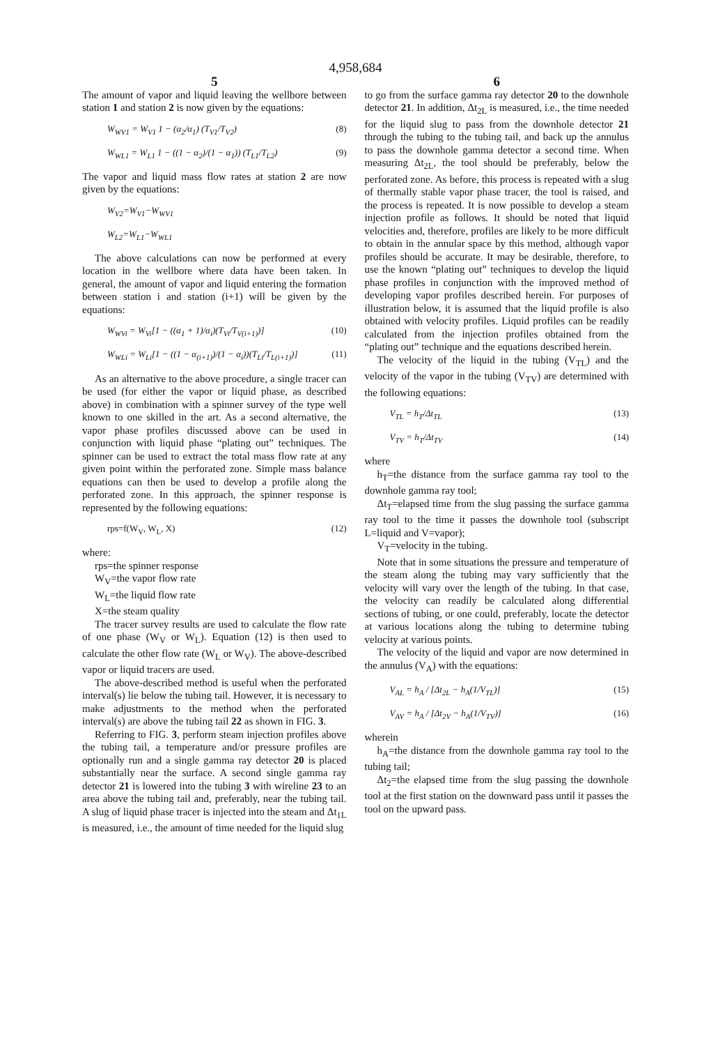4,958,684
5
The amount of vapor and liquid leaving the wellbore between station 1 and station 2 is now given by the equations:
W<sub>WV1</sub> = W<sub>V1</sub> 1 − (α<sub>2</sub>/α<sub>1</sub>) (T<sub>V1</sub>/T<sub>V2</sub>) (8)
W<sub>WL1</sub> = W<sub>L1</sub> 1 − ((1 − α<sub>2</sub>)/(1 − α<sub>1</sub>)) (T<sub>L1</sub>/T<sub>L2</sub>) (9)
The vapor and liquid mass flow rates at station 2 are now given by the equations:
W<sub>V2</sub>=W<sub>V1</sub>−W<sub>WV1</sub>
W<sub>L2</sub>=W<sub>L1</sub>−W<sub>WL1</sub>
The above calculations can now be performed at every location in the wellbore where data have been taken. In general, the amount of vapor and liquid entering the formation between station i and station (i+1) will be given by the equations:
W<sub>WVi</sub> = W<sub>Vi</sub>[1 − ((α<sub>1</sub> + 1)/α<sub>i</sub>)(T<sub>Vi</sub>/T<sub>V(i+1)</sub>)] (10)
W<sub>WLi</sub> = W<sub>Li</sub>[1 − ((1 − α<sub>(i+1)</sub>)/(1 − α<sub>i</sub>))(T<sub>Li</sub>/T<sub>L(i+1)</sub>)] (11)
As an alternative to the above procedure, a single tracer can be used (for either the vapor or liquid phase, as described above) in combination with a spinner survey of the type well known to one skilled in the art. As a second alternative, the vapor phase profiles discussed above can be used in conjunction with liquid phase “plating out” techniques. The spinner can be used to extract the total mass flow rate at any given point within the perforated zone. Simple mass balance equations can then be used to develop a profile along the perforated zone. In this approach, the spinner response is represented by the following equations:
rps=f(W<sub>V</sub>, W<sub>L</sub>, X) (12)
where:
rps=the spinner response
W<sub>V</sub>=the vapor flow rate
W<sub>L</sub>=the liquid flow rate
X=the steam quality
The tracer survey results are used to calculate the flow rate of one phase (W<sub>V</sub> or W<sub>L</sub>). Equation (12) is then used to calculate the other flow rate (W<sub>L</sub> or W<sub>V</sub>). The above-described vapor or liquid tracers are used.
The above-described method is useful when the perforated interval(s) lie below the tubing tail. However, it is necessary to make adjustments to the method when the perforated interval(s) are above the tubing tail 22 as shown in FIG. 3.
Referring to FIG. 3, perform steam injection profiles above the tubing tail, a temperature and/or pressure profiles are optionally run and a single gamma ray detector 20 is placed substantially near the surface. A second single gamma ray detector 21 is lowered into the tubing 3 with wireline 23 to an area above the tubing tail and, preferably, near the tubing tail. A slug of liquid phase tracer is injected into the steam and Δt<sub>1L</sub> is measured, i.e., the amount of time needed for the liquid slug
6
to go from the surface gamma ray detector 20 to the downhole detector 21. In addition, Δt<sub>2L</sub> is measured, i.e., the time needed for the liquid slug to pass from the downhole detector 21 through the tubing to the tubing tail, and back up the annulus to pass the downhole gamma detector a second time. When measuring Δt<sub>2L</sub>, the tool should be preferably, below the perforated zone. As before, this process is repeated with a slug of thermally stable vapor phase tracer, the tool is raised, and the process is repeated. It is now possible to develop a steam injection profile as follows. It should be noted that liquid velocities and, therefore, profiles are likely to be more difficult to obtain in the annular space by this method, although vapor profiles should be accurate. It may be desirable, therefore, to use the known “plating out” techniques to develop the liquid phase profiles in conjunction with the improved method of developing vapor profiles described herein. For purposes of illustration below, it is assumed that the liquid profile is also obtained with velocity profiles. Liquid profiles can be readily calculated from the injection profiles obtained from the “plating out” technique and the equations described herein.
The velocity of the liquid in the tubing (V<sub>TL</sub>) and the velocity of the vapor in the tubing (V<sub>TV</sub>) are determined with the following equations:
V<sub>TL</sub> = h<sub>T</sub>/Δt<sub>TL</sub> (13)
V<sub>TV</sub> = h<sub>T</sub>/Δt<sub>TV</sub> (14)
where
h<sub>T</sub>=the distance from the surface gamma ray tool to the downhole gamma ray tool;
Δt<sub>T</sub>=elapsed time from the slug passing the surface gamma ray tool to the time it passes the downhole tool (subscript L=liquid and V=vapor);
V<sub>T</sub>=velocity in the tubing.
Note that in some situations the pressure and temperature of the steam along the tubing may vary sufficiently that the velocity will vary over the length of the tubing. In that case, the velocity can readily be calculated along differential sections of tubing, or one could, preferably, locate the detector at various locations along the tubing to determine tubing velocity at various points.
The velocity of the liquid and vapor are now determined in the annulus (V<sub>A</sub>) with the equations:
V<sub>AL</sub> = h<sub>A</sub> / [Δt<sub>2L</sub> − h<sub>A</sub>(1/V<sub>TL</sub>)] (15)
V<sub>AV</sub> = h<sub>A</sub> / [Δt<sub>2V</sub> − h<sub>A</sub>(1/V<sub>TV</sub>)] (16)
wherein
h<sub>A</sub>=the distance from the downhole gamma ray tool to the tubing tail;
Δt<sub>2</sub>=the elapsed time from the slug passing the downhole tool at the first station on the downward pass until it passes the tool on the upward pass.